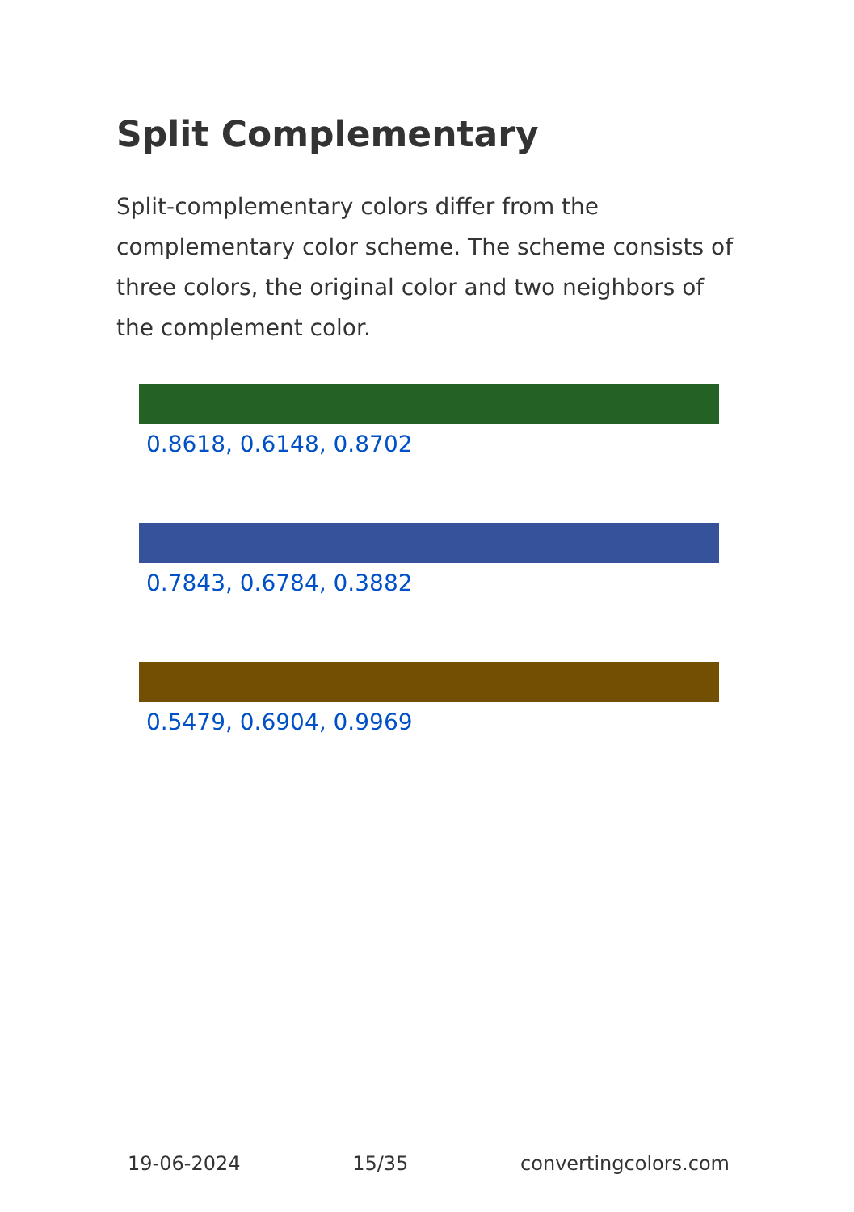Split Complementary
Split-complementary colors differ from the complementary color scheme. The scheme consists of three colors, the original color and two neighbors of the complement color.
0.8618, 0.6148, 0.8702
0.7843, 0.6784, 0.3882
0.5479, 0.6904, 0.9969
19-06-2024 15/35 convertingcolors.com